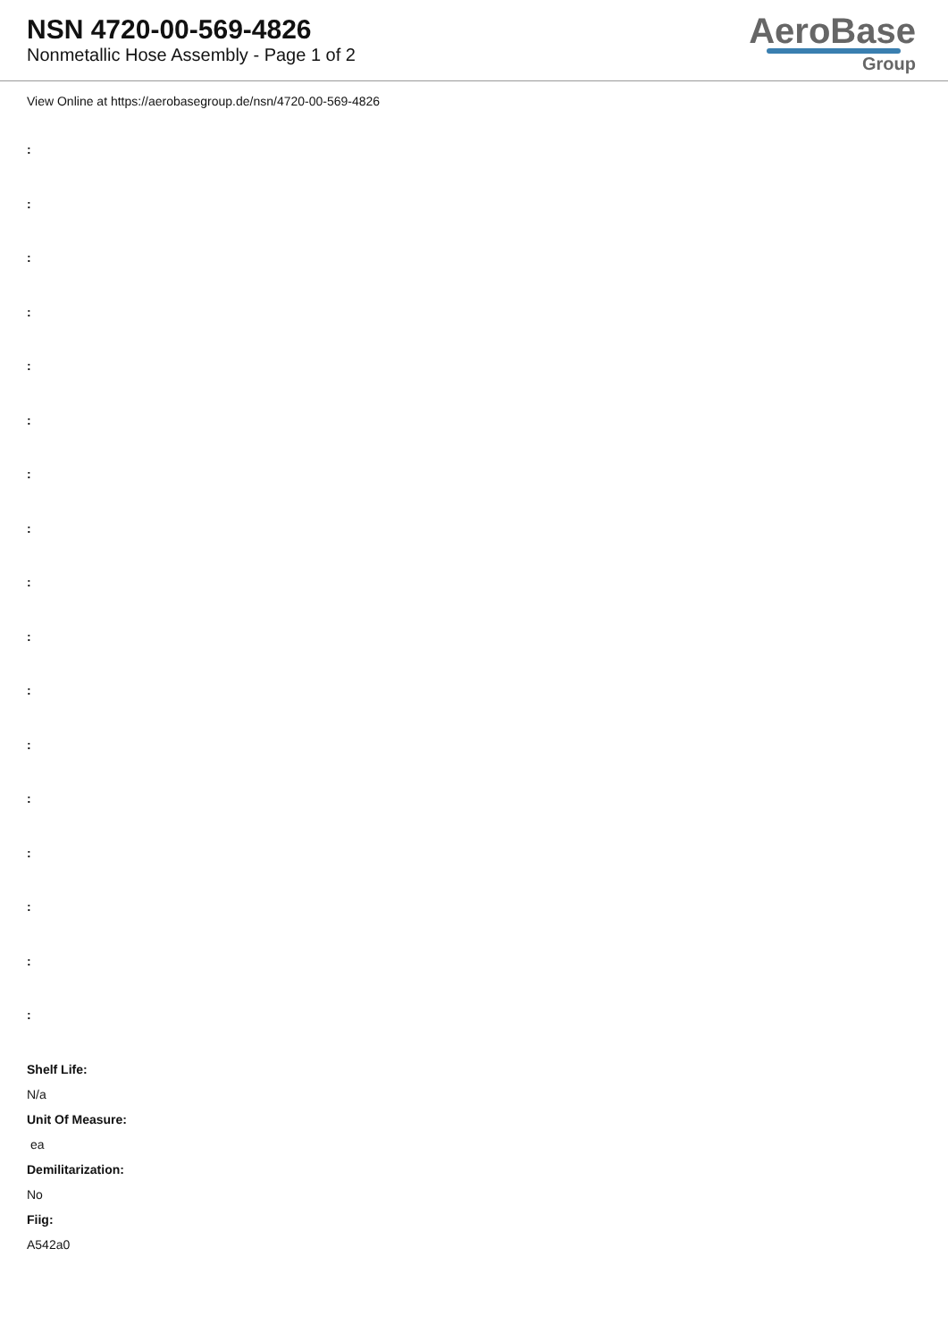NSN 4720-00-569-4826
Nonmetallic Hose Assembly - Page 1 of 2
AeroBase
Group
View Online at https://aerobasegroup.de/nsn/4720-00-569-4826
:
:
:
:
:
:
:
:
:
:
:
:
:
:
:
:
:
Shelf Life:
N/a
Unit Of Measure:
ea
Demilitarization:
No
Fiig:
A542a0